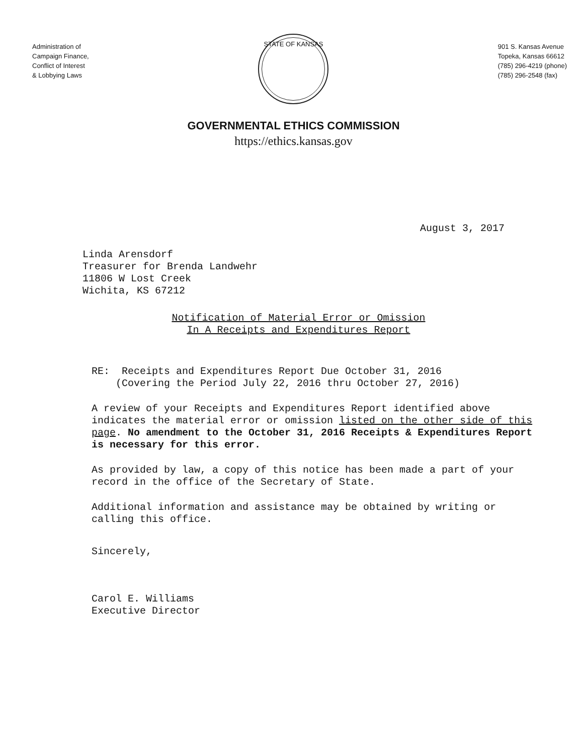STATE OF KANSAS
Administration of
Campaign Finance,
Conflict of Interest
& Lobbying Laws
901 S. Kansas Avenue
Topeka, Kansas 66612
(785) 296-4219 (phone)
(785) 296-2548 (fax)
GOVERNMENTAL ETHICS COMMISSION
https://ethics.kansas.gov
August 3, 2017
Linda Arensdorf
Treasurer for Brenda Landwehr
11806 W Lost Creek
Wichita, KS 67212
Notification of Material Error or Omission
In A Receipts and Expenditures Report
RE: Receipts and Expenditures Report Due October 31, 2016
(Covering the Period July 22, 2016 thru October 27, 2016)
A review of your Receipts and Expenditures Report identified above indicates the material error or omission listed on the other side of this page. No amendment to the October 31, 2016 Receipts & Expenditures Report is necessary for this error.
As provided by law, a copy of this notice has been made a part of your record in the office of the Secretary of State.
Additional information and assistance may be obtained by writing or calling this office.
Sincerely,
Carol E. Williams
Executive Director